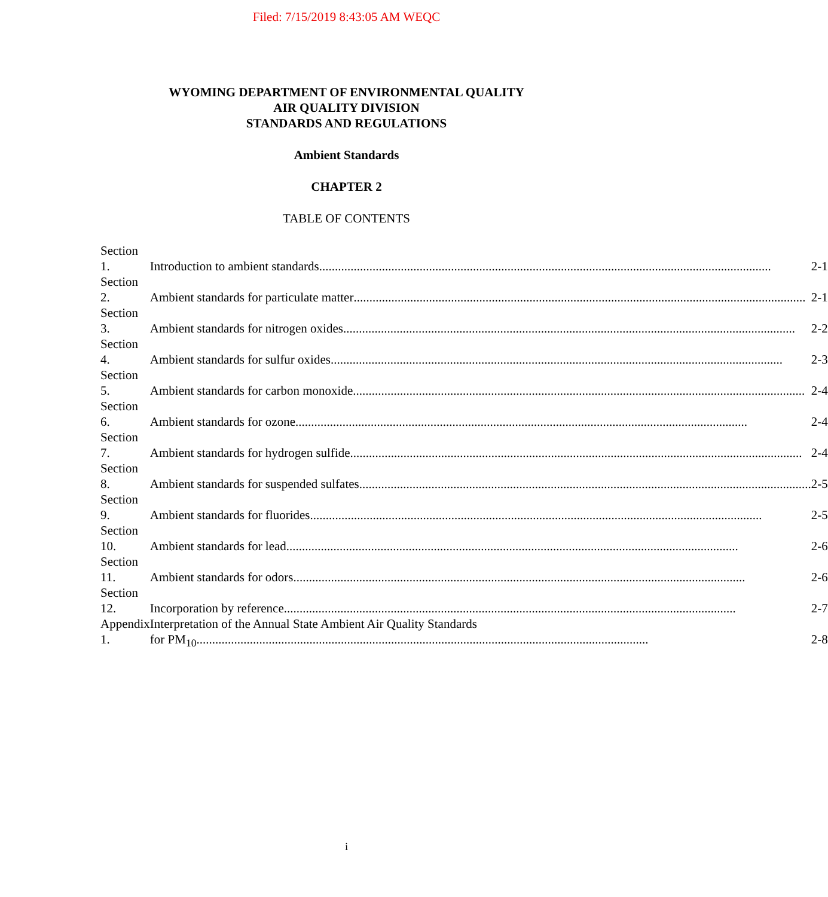Filed: 7/15/2019 8:43:05 AM WEQC
WYOMING DEPARTMENT OF ENVIRONMENTAL QUALITY
AIR QUALITY DIVISION
STANDARDS AND REGULATIONS
Ambient Standards
CHAPTER 2
TABLE OF CONTENTS
| Section 1. | Introduction to ambient standards 2-1 |
| Section 2. | Ambient standards for particulate matter 2-1 |
| Section 3. | Ambient standards for nitrogen oxides 2-2 |
| Section 4. | Ambient standards for sulfur oxides 2-3 |
| Section 5. | Ambient standards for carbon monoxide 2-4 |
| Section 6. | Ambient standards for ozone 2-4 |
| Section 7. | Ambient standards for hydrogen sulfide 2-4 |
| Section 8. | Ambient standards for suspended sulfates 2-5 |
| Section 9. | Ambient standards for fluorides 2-5 |
| Section 10. | Ambient standards for lead 2-6 |
| Section 11. | Ambient standards for odors 2-6 |
| Section 12. | Incorporation by reference 2-7 |
| Appendix 1. | Interpretation of the Annual State Ambient Air Quality Standards for PM<sub>10</sub> 2-8 |
i